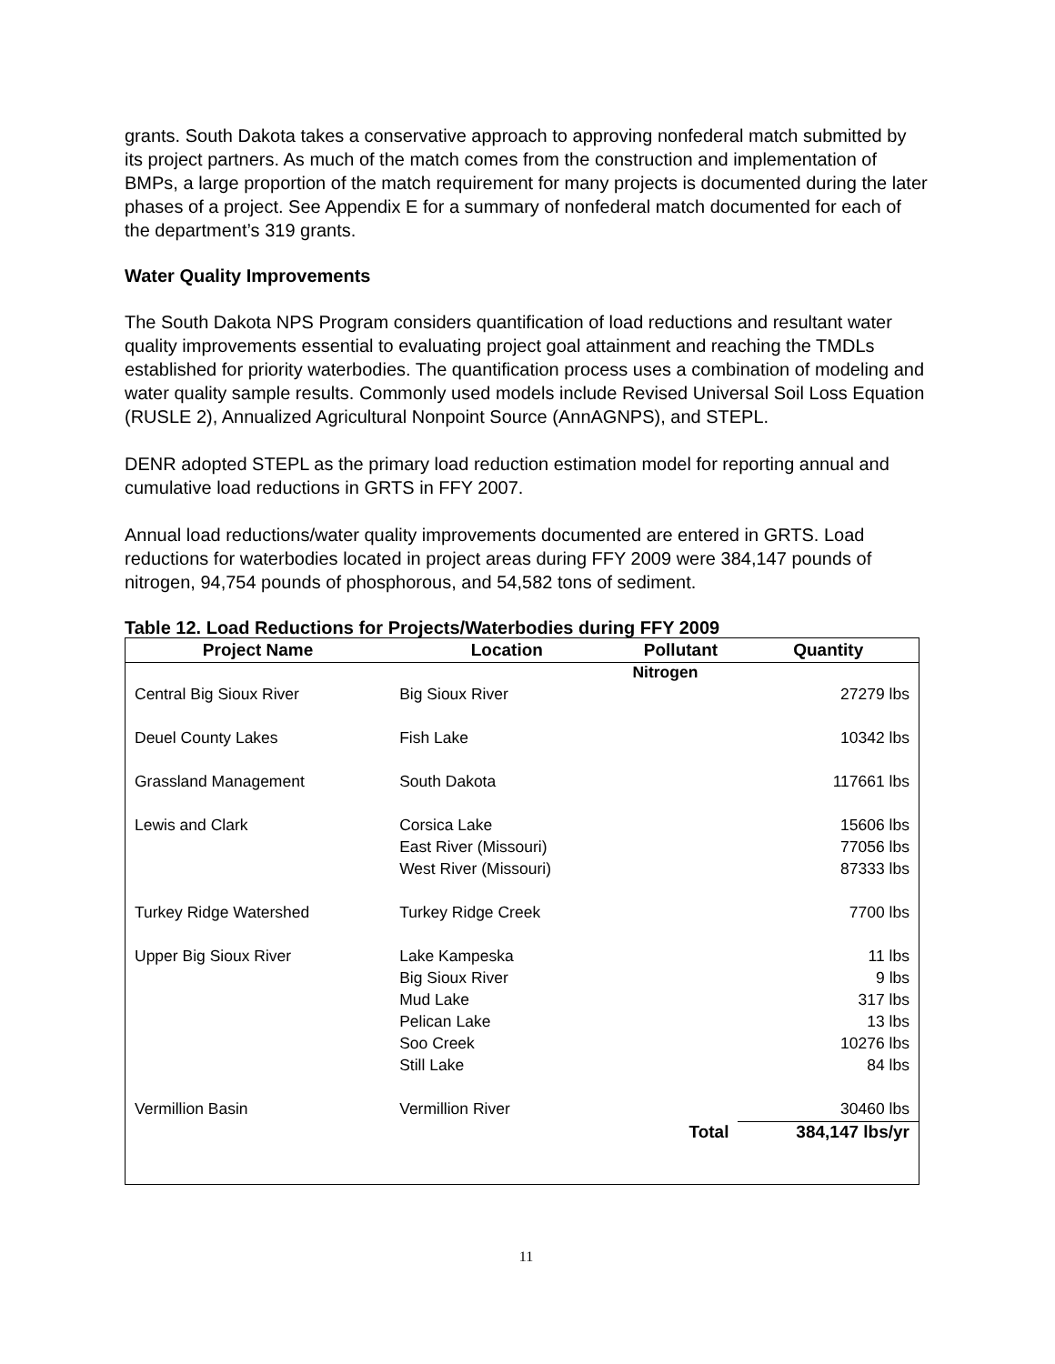grants. South Dakota takes a conservative approach to approving nonfederal match submitted by its project partners. As much of the match comes from the construction and implementation of BMPs, a large proportion of the match requirement for many projects is documented during the later phases of a project. See Appendix E for a summary of nonfederal match documented for each of the department’s 319 grants.
Water Quality Improvements
The South Dakota NPS Program considers quantification of load reductions and resultant water quality improvements essential to evaluating project goal attainment and reaching the TMDLs established for priority waterbodies. The quantification process uses a combination of modeling and water quality sample results. Commonly used models include Revised Universal Soil Loss Equation (RUSLE 2), Annualized Agricultural Nonpoint Source (AnnAGNPS), and STEPL.
DENR adopted STEPL as the primary load reduction estimation model for reporting annual and cumulative load reductions in GRTS in FFY 2007.
Annual load reductions/water quality improvements documented are entered in GRTS. Load reductions for waterbodies located in project areas during FFY 2009 were 384,147 pounds of nitrogen, 94,754 pounds of phosphorous, and 54,582 tons of sediment.
Table 12. Load Reductions for Projects/Waterbodies during FFY 2009
| Project Name | Location | Pollutant | Quantity |
| --- | --- | --- | --- |
| | | Nitrogen | |
| Central Big Sioux River | Big Sioux River | | 27279 lbs |
| Deuel County Lakes | Fish Lake | | 10342 lbs |
| Grassland Management | South Dakota | | 117661 lbs |
| Lewis and Clark | Corsica Lake | | 15606 lbs |
| | East River (Missouri) | | 77056 lbs |
| | West River (Missouri) | | 87333 lbs |
| Turkey Ridge Watershed | Turkey Ridge Creek | | 7700 lbs |
| Upper Big Sioux River | Lake Kampeska | | 11 lbs |
| | Big Sioux River | | 9 lbs |
| | Mud Lake | | 317 lbs |
| | Pelican Lake | | 13 lbs |
| | Soo Creek | | 10276 lbs |
| | Still Lake | | 84 lbs |
| Vermillion Basin | Vermillion River | | 30460 lbs |
| | | Total | 384,147 lbs/yr |
11